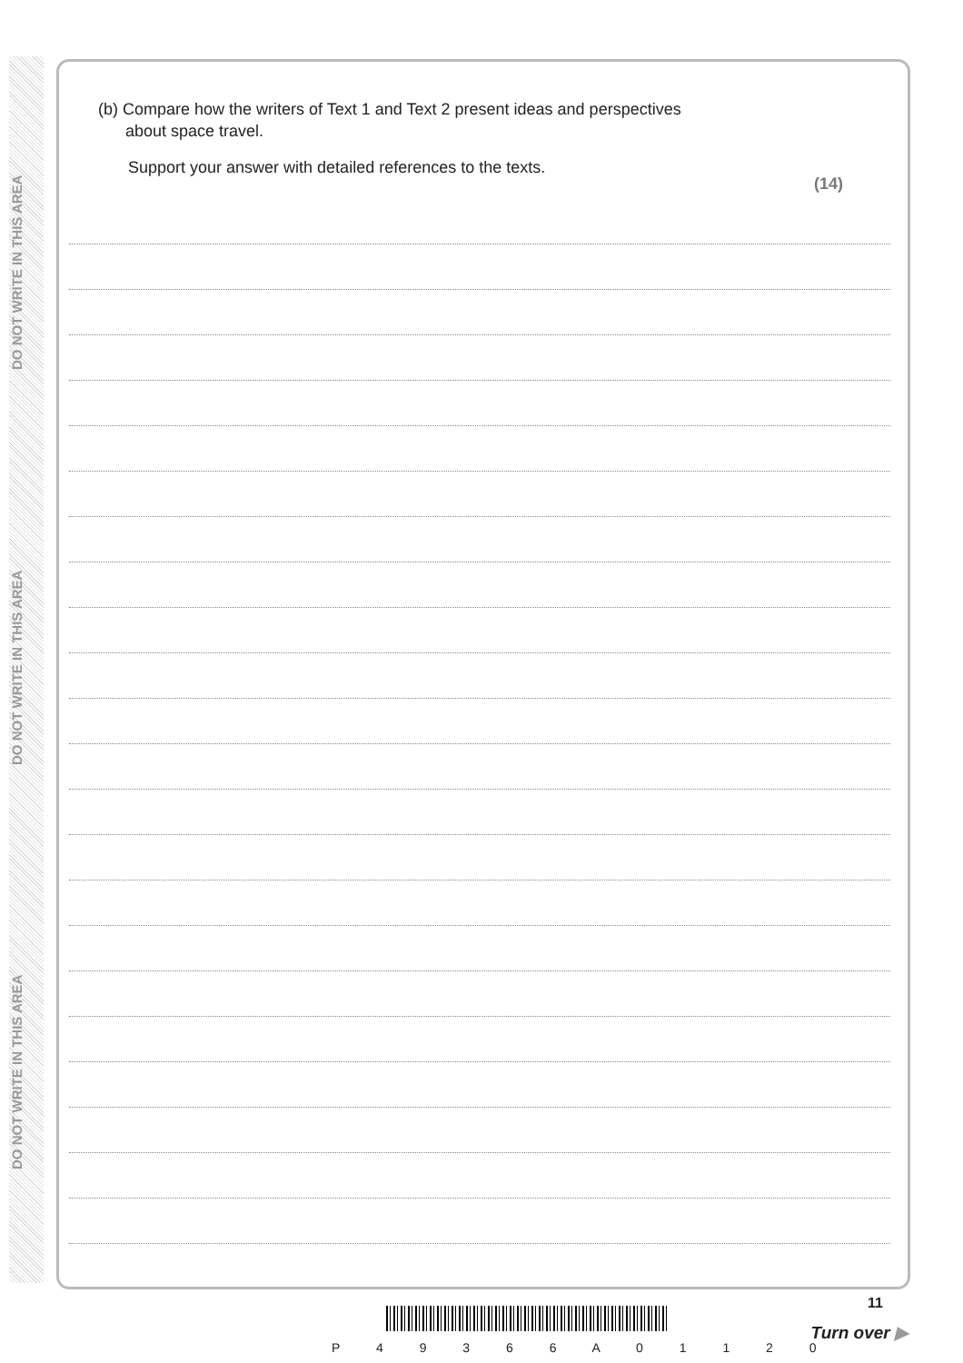DO NOT WRITE IN THIS AREA
DO NOT WRITE IN THIS AREA
DO NOT WRITE IN THIS AREA
(b) Compare how the writers of Text 1 and Text 2 present ideas and perspectives
about space travel.
Support your answer with detailed references to the texts.
(14)
11
P 4 9 3 6 6 A 0 1 1 2 0
Turn over ▶